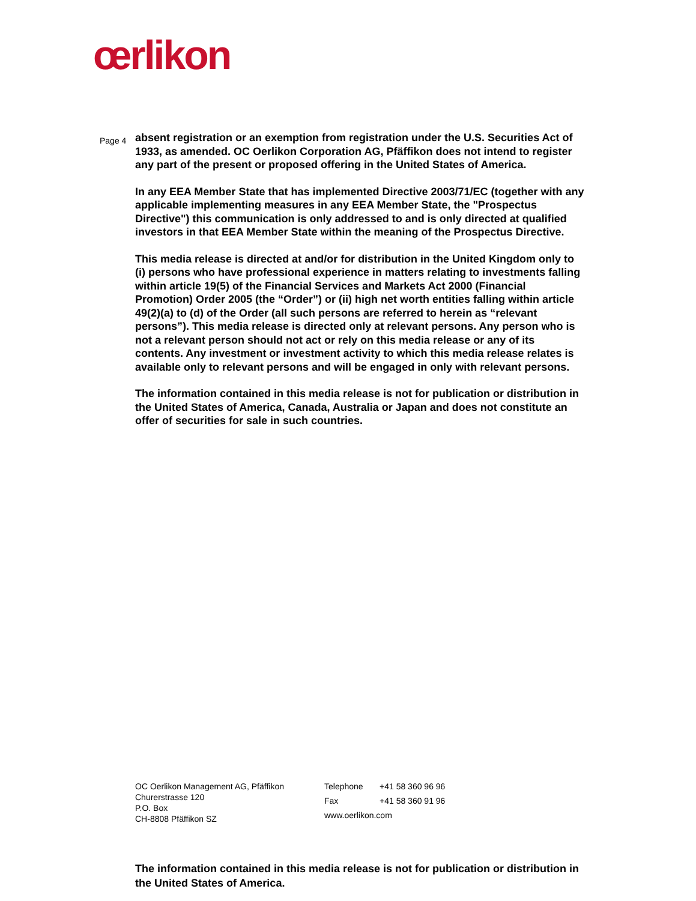œrlikon
Page 4
absent registration or an exemption from registration under the U.S. Securities Act of 1933, as amended. OC Oerlikon Corporation AG, Pfäffikon does not intend to register any part of the present or proposed offering in the United States of America.
In any EEA Member State that has implemented Directive 2003/71/EC (together with any applicable implementing measures in any EEA Member State, the "Prospectus Directive") this communication is only addressed to and is only directed at qualified investors in that EEA Member State within the meaning of the Prospectus Directive.
This media release is directed at and/or for distribution in the United Kingdom only to (i) persons who have professional experience in matters relating to investments falling within article 19(5) of the Financial Services and Markets Act 2000 (Financial Promotion) Order 2005 (the “Order”) or (ii) high net worth entities falling within article 49(2)(a) to (d) of the Order (all such persons are referred to herein as “relevant persons”). This media release is directed only at relevant persons. Any person who is not a relevant person should not act or rely on this media release or any of its contents. Any investment or investment activity to which this media release relates is available only to relevant persons and will be engaged in only with relevant persons.
The information contained in this media release is not for publication or distribution in the United States of America, Canada, Australia or Japan and does not constitute an offer of securities for sale in such countries.
OC Oerlikon Management AG, Pfäffikon
Churerstrasse 120
P.O. Box
CH-8808 Pfäffikon SZ
| Telephone | +41 58 360 96 96 |
| Fax | +41 58 360 91 96 |
| www.oerlikon.com | |
The information contained in this media release is not for publication or distribution in the United States of America.